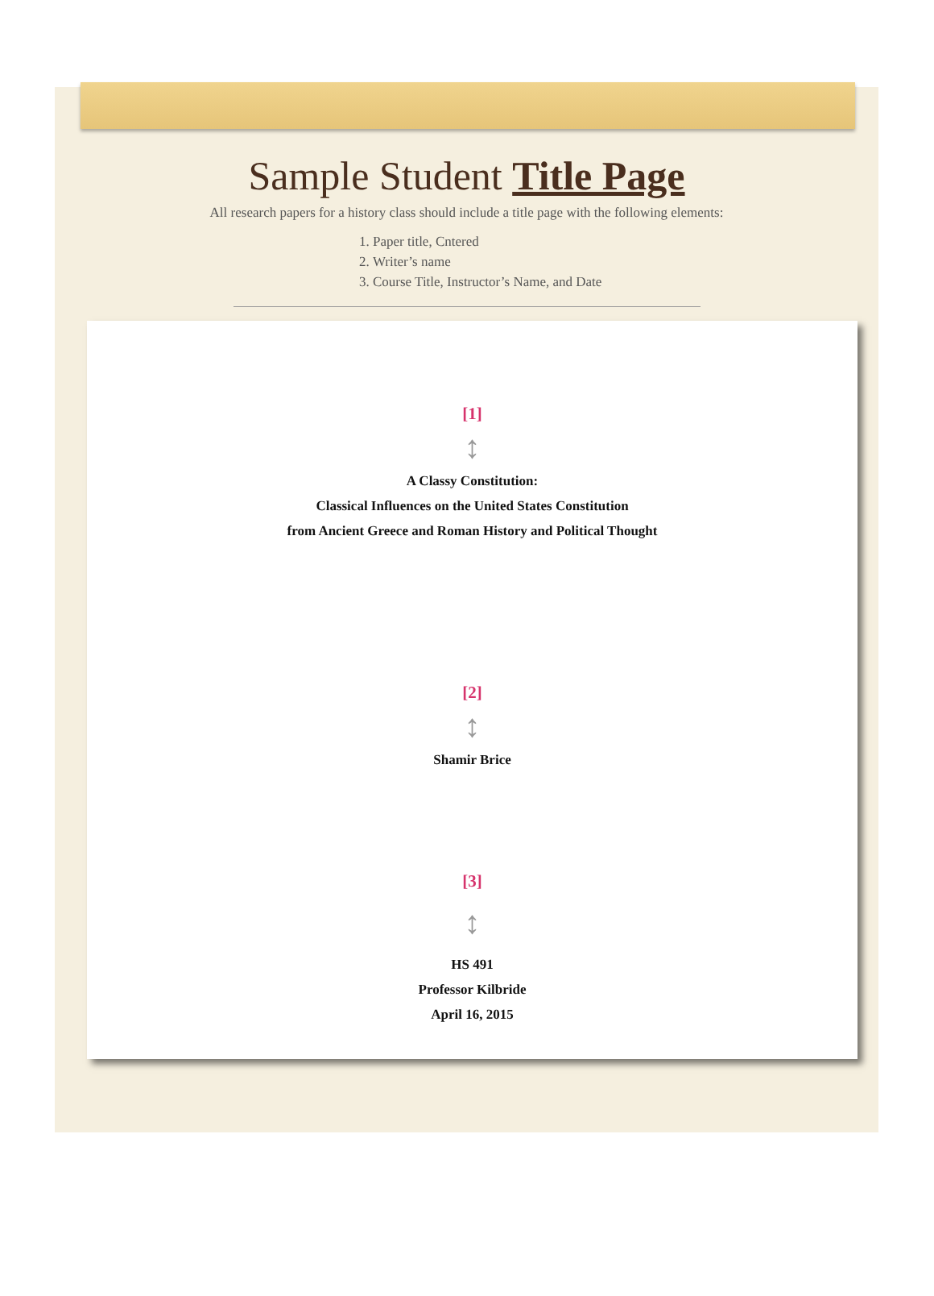Sample Student Title Page
All research papers for a history class should include a title page with the following elements:
1. Paper title, Cntered
2. Writer’s name
3. Course Title, Instructor’s Name, and Date
[1]
↕
A Classy Constitution:
Classical Influences on the United States Constitution
from Ancient Greece and Roman History and Political Thought
[2]
↕
Shamir Brice
[3]
↕
HS 491
Professor Kilbride
April 16, 2015